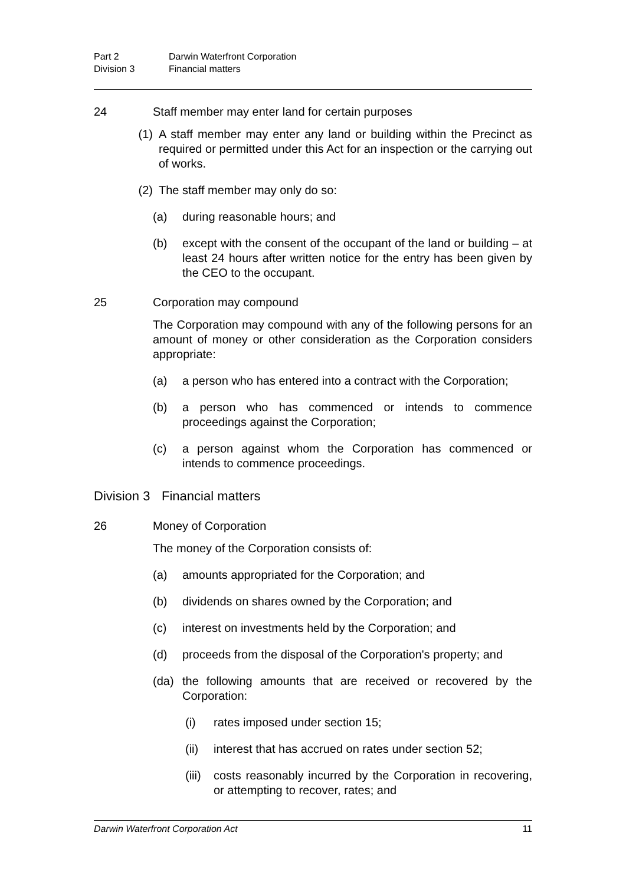Part 2 Darwin Waterfront Corporation
Division 3 Financial matters
24 Staff member may enter land for certain purposes
(1) A staff member may enter any land or building within the Precinct as required or permitted under this Act for an inspection or the carrying out of works.
(2) The staff member may only do so:
(a) during reasonable hours; and
(b) except with the consent of the occupant of the land or building – at least 24 hours after written notice for the entry has been given by the CEO to the occupant.
25 Corporation may compound
The Corporation may compound with any of the following persons for an amount of money or other consideration as the Corporation considers appropriate:
(a) a person who has entered into a contract with the Corporation;
(b) a person who has commenced or intends to commence proceedings against the Corporation;
(c) a person against whom the Corporation has commenced or intends to commence proceedings.
Division 3 Financial matters
26 Money of Corporation
The money of the Corporation consists of:
(a) amounts appropriated for the Corporation; and
(b) dividends on shares owned by the Corporation; and
(c) interest on investments held by the Corporation; and
(d) proceeds from the disposal of the Corporation's property; and
(da) the following amounts that are received or recovered by the Corporation:
(i) rates imposed under section 15;
(ii) interest that has accrued on rates under section 52;
(iii)
costs reasonably incurred by the Corporation in recovering, or attempting to recover, rates; and
Darwin Waterfront Corporation Act 11